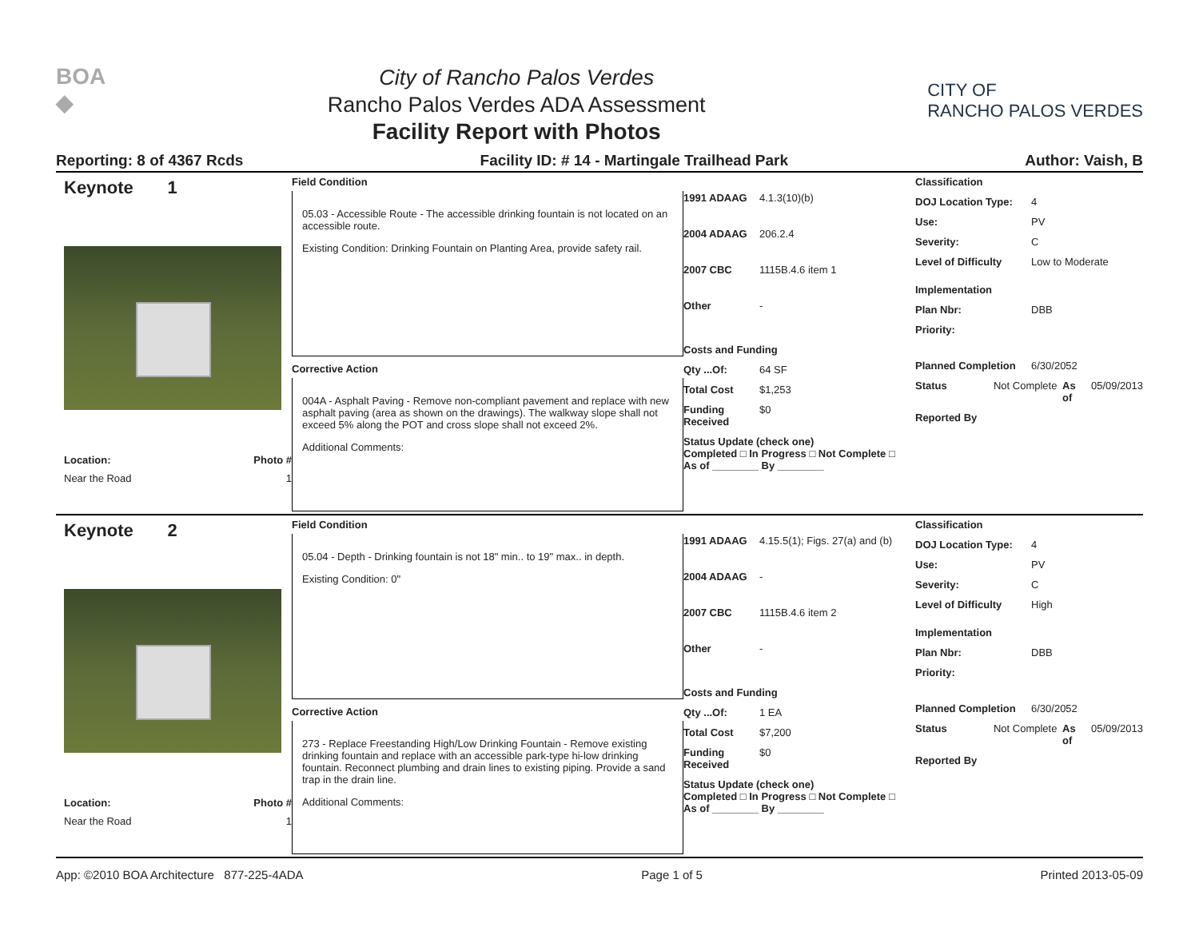BOA
◆
City of Rancho Palos Verdes
Rancho Palos Verdes ADA Assessment
Facility Report with Photos
CITY OF
RANCHO PALOS VERDES
Reporting: 8 of 4367 Rcds Facility ID: # 14 - Martingale Trailhead Park Author: Vaish, B
Keynote 1
Location: Photo #
Near the Road 1
Field Condition
05.03 - Accessible Route - The accessible drinking fountain is not located on an accessible route.
Existing Condition: Drinking Fountain on Planting Area, provide safety rail.
Corrective Action
004A - Asphalt Paving - Remove non-compliant pavement and replace with new asphalt paving (area as shown on the drawings). The walkway slope shall not exceed 5% along the POT and cross slope shall not exceed 2%.
Additional Comments:
1991 ADAAG 4.1.3(10)(b)
2004 ADAAG 206.2.4
2007 CBC 1115B.4.6 item 1
Other -
Costs and Funding
Qty ...Of: 64 SF
Total Cost $1,253
Funding Received $0
Status Update (check one)
Completed □ In Progress □ Not Complete □ As of ________ By ________
Classification
DOJ Location Type: 4
Use: PV
Severity: C
Level of Difficulty Low to Moderate
Implementation
Plan Nbr: DBB
Priority:
Planned Completion 6/30/2052
Status Not Complete As of 05/09/2013
Reported By
Keynote 2
Location: Photo #
Near the Road 1
Field Condition
05.04 - Depth - Drinking fountain is not 18" min.. to 19" max.. in depth.
Existing Condition: 0"
Corrective Action
273 - Replace Freestanding High/Low Drinking Fountain - Remove existing drinking fountain and replace with an accessible park-type hi-low drinking fountain. Reconnect plumbing and drain lines to existing piping. Provide a sand trap in the drain line.
Additional Comments:
1991 ADAAG 4.15.5(1); Figs. 27(a) and (b)
2004 ADAAG -
2007 CBC 1115B.4.6 item 2
Other -
Costs and Funding
Qty ...Of: 1 EA
Total Cost $7,200
Funding Received $0
Status Update (check one)
Completed □ In Progress □ Not Complete □ As of ________ By ________
Classification
DOJ Location Type: 4
Use: PV
Severity: C
Level of Difficulty High
Implementation
Plan Nbr: DBB
Priority:
Planned Completion 6/30/2052
Status Not Complete As of 05/09/2013
Reported By
App: ©2010 BOA Architecture 877-225-4ADA Page 1 of 5 Printed 2013-05-09